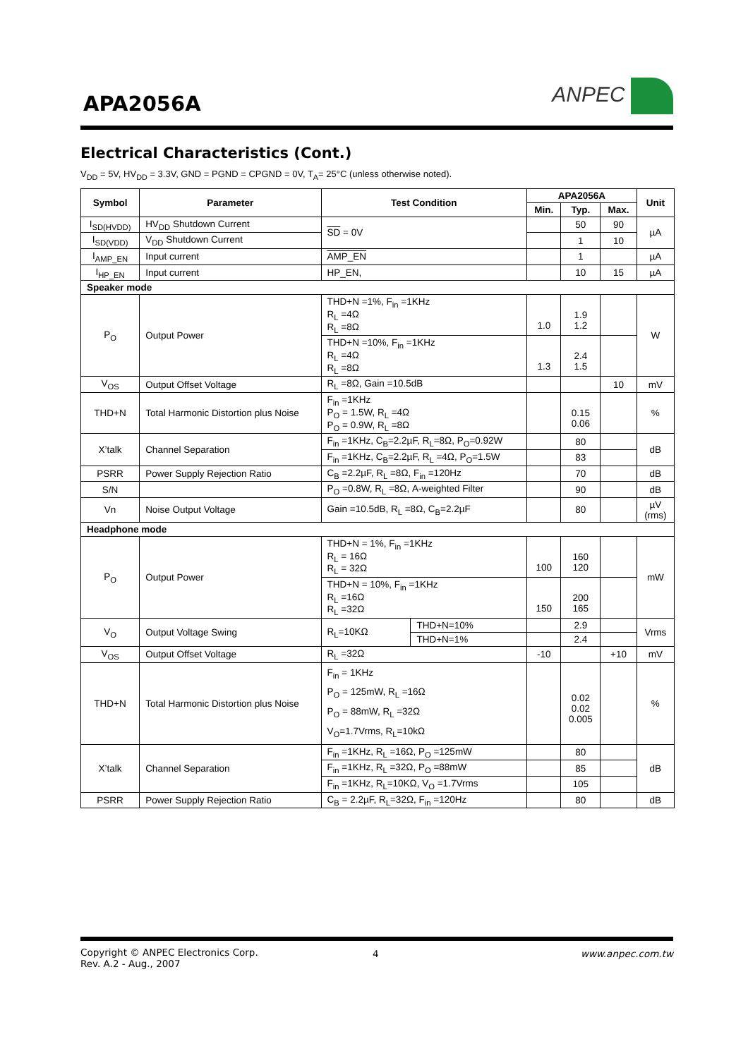APA2056A
ANPEC
Electrical Characteristics (Cont.)
V<sub>DD</sub> = 5V, HV<sub>DD</sub> = 3.3V, GND = PGND = CPGND = 0V, T<sub>A</sub>= 25°C (unless otherwise noted).
| Symbol | Parameter | Test Condition | | APA2056A | | | Unit |
| --- | --- | --- | --- | --- | --- | --- | --- |
| | | | | Min. | Typ. | Max. | |
| I<sub>SD(HVDD)</sub> | HV<sub>DD</sub> Shutdown Current | SD = 0V | | | 50 | 90 | µA |
| I<sub>SD(VDD)</sub> | V<sub>DD</sub> Shutdown Current | | | | 1 | 10 | |
| I<sub>AMP_EN</sub> | Input current | AMP_EN | | | 1 | | µA |
| I<sub>HP_EN</sub> | Input current | HP_EN, | | | 10 | 15 | µA |
| Speaker mode | | | | | | | |
| P<sub>O</sub> | Output Power | THD+N =1%, F<sub>in</sub> =1KHz R<sub>L</sub> =4Ω R<sub>L</sub> =8Ω | | 1.0 | 1.9 1.2 | | W |
| | | THD+N =10%, F<sub>in</sub> =1KHz R<sub>L</sub> =4Ω R<sub>L</sub> =8Ω | | 1.3 | 2.4 1.5 | | |
| V<sub>OS</sub> | Output Offset Voltage | R<sub>L</sub> =8Ω, Gain =10.5dB | | | | 10 | mV |
| THD+N | Total Harmonic Distortion plus Noise | F<sub>in</sub> =1KHz P<sub>O</sub> = 1.5W, R<sub>L</sub> =4Ω P<sub>O</sub> = 0.9W, R<sub>L</sub> =8Ω | | | 0.15 0.06 | | % |
| X’talk | Channel Separation | F<sub>in</sub> =1KHz, C<sub>B</sub>=2.2µF, R<sub>L</sub>=8Ω, P<sub>O</sub>=0.92W | | | 80 | | dB |
| | | F<sub>in</sub> =1KHz, C<sub>B</sub>=2.2µF, R<sub>L</sub> =4Ω, P<sub>O</sub>=1.5W | | | 83 | | |
| PSRR | Power Supply Rejection Ratio | C<sub>B</sub> =2.2µF, R<sub>L</sub> =8Ω, F<sub>in</sub> =120Hz | | | 70 | | dB |
| S/N | | P<sub>O</sub> =0.8W, R<sub>L</sub> =8Ω, A-weighted Filter | | | 90 | | dB |
| Vn | Noise Output Voltage | Gain =10.5dB, R<sub>L</sub> =8Ω, C<sub>B</sub>=2.2µF | | | 80 | | µV (rms) |
| Headphone mode | | | | | | | |
| P<sub>O</sub> | Output Power | THD+N = 1%, F<sub>in</sub> =1KHz R<sub>L</sub> = 16Ω R<sub>L</sub> = 32Ω | | 100 | 160 120 | | mW |
| | | THD+N = 10%, F<sub>in</sub> =1KHz R<sub>L</sub> =16Ω R<sub>L</sub> =32Ω | | 150 | 200 165 | | |
| V<sub>O</sub> | Output Voltage Swing | R<sub>L</sub>=10KΩ | THD+N=10% | | 2.9 | | Vrms |
| | | | THD+N=1% | | 2.4 | | |
| V<sub>OS</sub> | Output Offset Voltage | R<sub>L</sub> =32Ω | | -10 | | +10 | mV |
| THD+N | Total Harmonic Distortion plus Noise | F<sub>in</sub> = 1KHz P<sub>O</sub> = 125mW, R<sub>L</sub> =16Ω P<sub>O</sub> = 88mW, R<sub>L</sub> =32Ω V<sub>O</sub>=1.7Vrms, R<sub>L</sub>=10kΩ | | | 0.02 0.02 0.005 | | % |
| X’talk | Channel Separation | F<sub>in</sub> =1KHz, R<sub>L</sub> =16Ω, P<sub>O</sub> =125mW | | | 80 | | dB |
| | | F<sub>in</sub> =1KHz, R<sub>L</sub> =32Ω, P<sub>O</sub> =88mW | | | 85 | | |
| | | F<sub>in</sub> =1KHz, R<sub>L</sub>=10KΩ, V<sub>O</sub> =1.7Vrms | | | 105 | | |
| PSRR | Power Supply Rejection Ratio | C<sub>B</sub> = 2.2µF, R<sub>L</sub>=32Ω, F<sub>in</sub> =120Hz | | | 80 | | dB |
Copyright © ANPEC Electronics Corp.
Rev. A.2 - Aug., 2007
4 www.anpec.com.tw